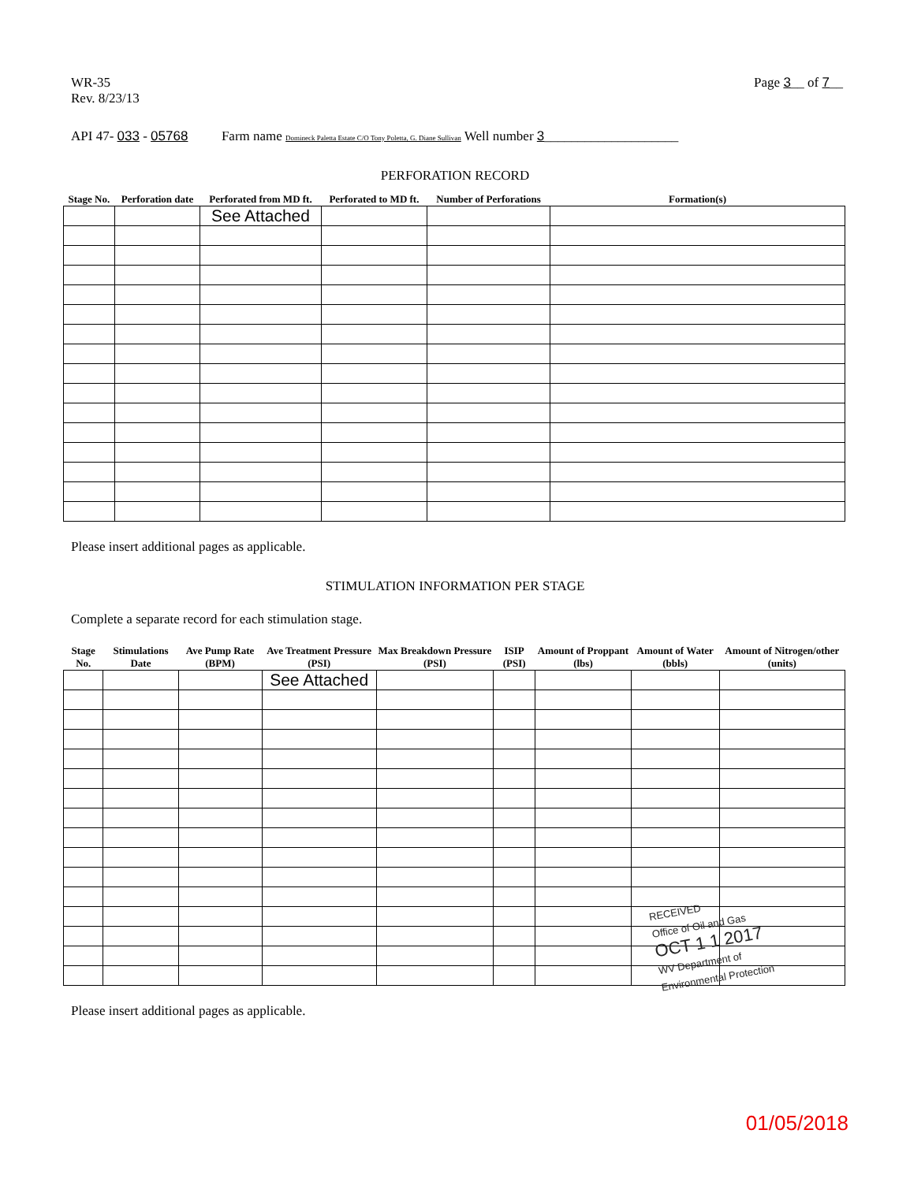WR-35
Rev. 8/23/13
Page 3__ of 7__
API 47- 033 - 05768 Farm name Domineck Paletta Estate C/O Tony Poletta, G. Diane Sullivan Well number 3____________________
PERFORATION RECORD
| Stage No. | Perforation date | Perforated from MD ft. | Perforated to MD ft. | Number of Perforations | Formation(s) |
| --- | --- | --- | --- | --- | --- |
| | | See Attached | | | |
Please insert additional pages as applicable.
STIMULATION INFORMATION PER STAGE
Complete a separate record for each stimulation stage.
| Stage No. | Stimulations Date | Ave Pump Rate (BPM) | Ave Treatment Pressure (PSI) | Max Breakdown Pressure (PSI) | ISIP (PSI) | Amount of Proppant (lbs) | Amount of Water (bbls) | Amount of Nitrogen/other (units) |
| --- | --- | --- | --- | --- | --- | --- | --- | --- |
| | | | See Attached | | | | | |
Please insert additional pages as applicable.
RECEIVED
Office of Oil and Gas
OCT 1 1 2017
WV Department of
Environmental Protection
01/05/2018